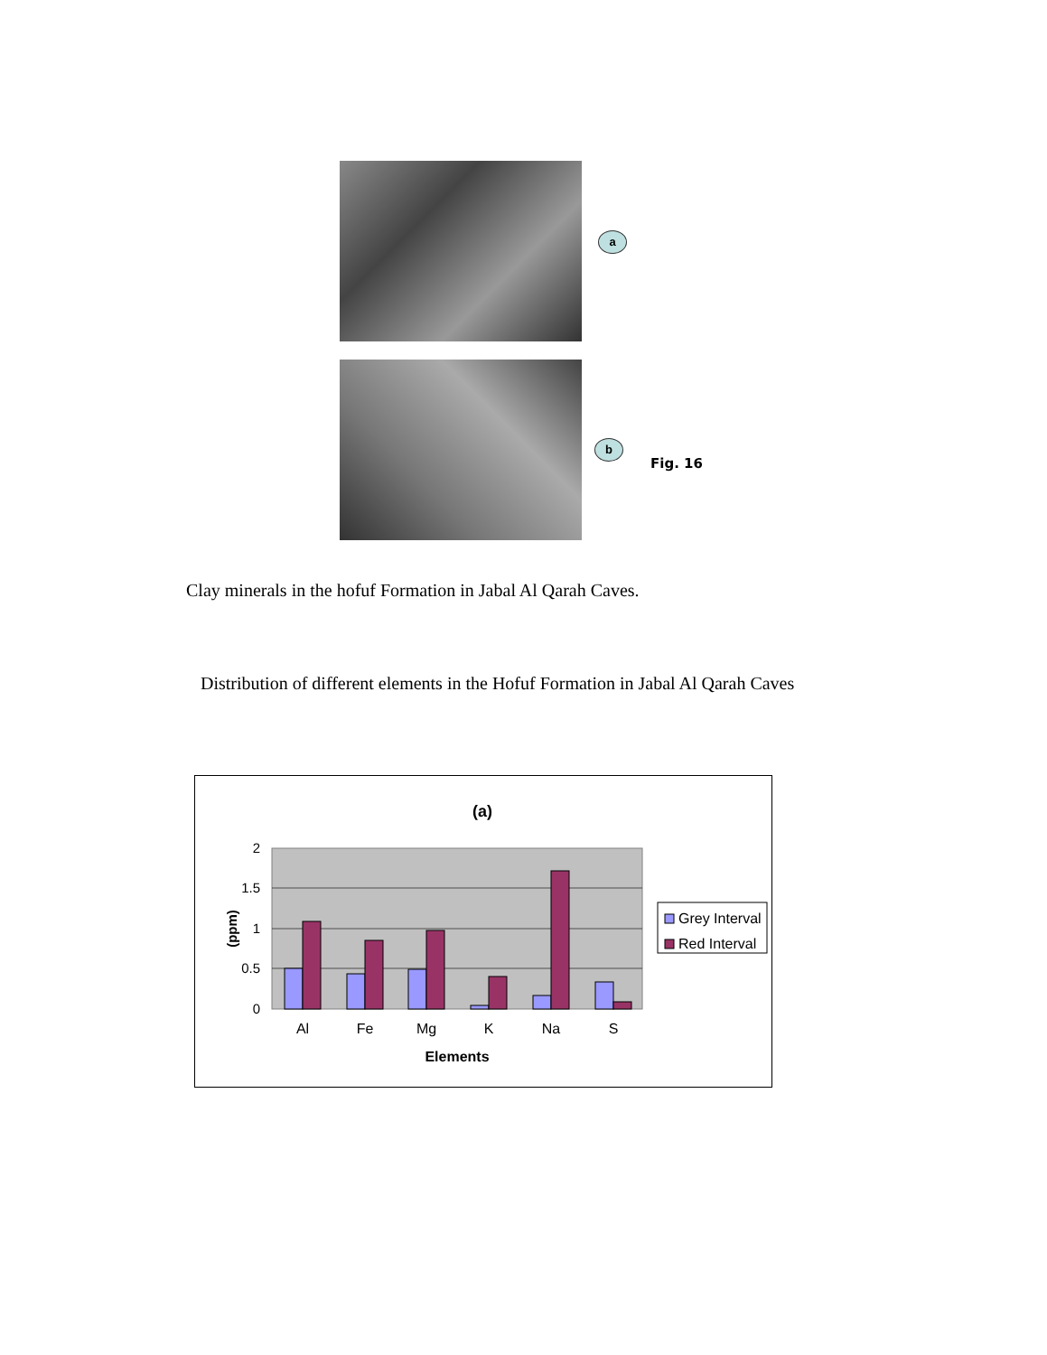a
b
Fig. 16
Clay minerals in the hofuf Formation in Jabal Al Qarah Caves.
Distribution of different elements in the Hofuf Formation in Jabal Al Qarah Caves
(a)
2
1.5
1
0.5
0
Al
Fe
Mg
K
Na
S
Elements
(ppm)
Grey Interval
Red Interval